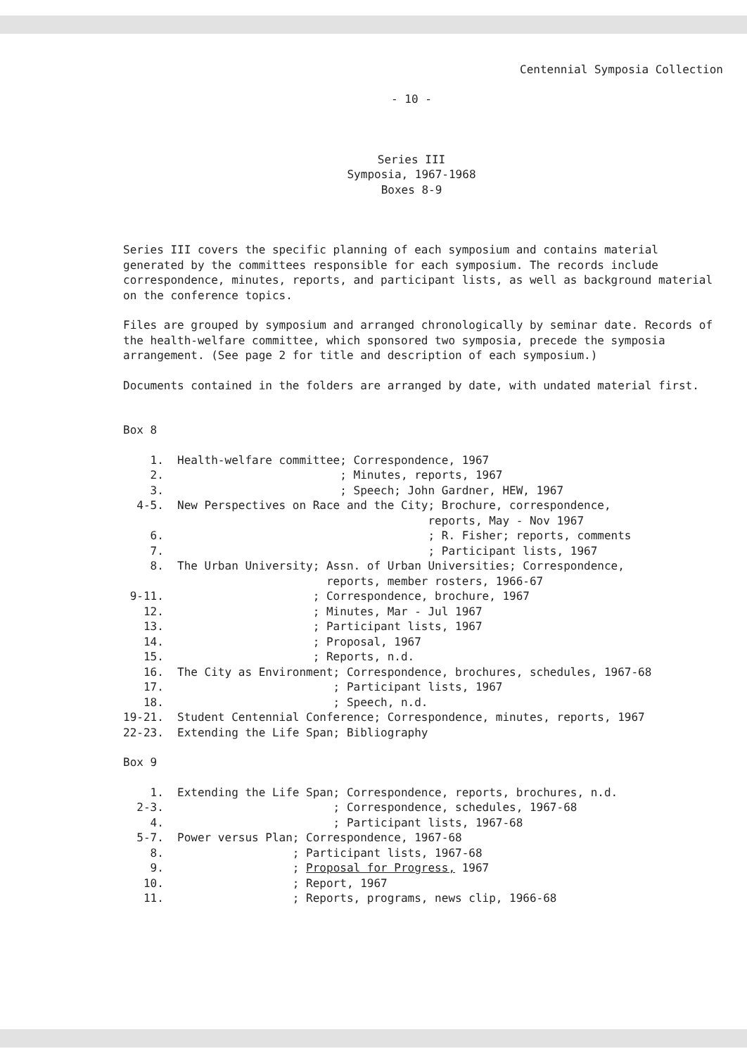Centennial Symposia Collection
- 10 -
Series III
Symposia, 1967-1968
Boxes 8-9
Series III covers the specific planning of each symposium and contains material generated by the committees responsible for each symposium. The records include correspondence, minutes, reports, and participant lists, as well as background material on the conference topics.
Files are grouped by symposium and arranged chronologically by seminar date. Records of the health-welfare committee, which sponsored two symposia, precede the symposia arrangement. (See page 2 for title and description of each symposium.)
Documents contained in the folders are arranged by date, with undated material first.
Box 8
    1.  Health-welfare committee; Correspondence, 1967
    2.                          ; Minutes, reports, 1967
    3.                          ; Speech; John Gardner, HEW, 1967
  4-5.  New Perspectives on Race and the City; Brochure, correspondence,
                                             reports, May - Nov 1967
    6.                                       ; R. Fisher; reports, comments
    7.                                       ; Participant lists, 1967
    8.  The Urban University; Assn. of Urban Universities; Correspondence,
                              reports, member rosters, 1966-67
 9-11.                      ; Correspondence, brochure, 1967
   12.                      ; Minutes, Mar - Jul 1967
   13.                      ; Participant lists, 1967
   14.                      ; Proposal, 1967
   15.                      ; Reports, n.d.
   16.  The City as Environment; Correspondence, brochures, schedules, 1967-68
   17.                         ; Participant lists, 1967
   18.                         ; Speech, n.d.
19-21.  Student Centennial Conference; Correspondence, minutes, reports, 1967
22-23.  Extending the Life Span; Bibliography
Box 9
    1.  Extending the Life Span; Correspondence, reports, brochures, n.d.
  2-3.                         ; Correspondence, schedules, 1967-68
    4.                         ; Participant lists, 1967-68
  5-7.  Power versus Plan; Correspondence, 1967-68
    8.                   ; Participant lists, 1967-68
    9.                   ; Proposal for Progress, 1967
   10.                   ; Report, 1967
   11.                   ; Reports, programs, news clip, 1966-68